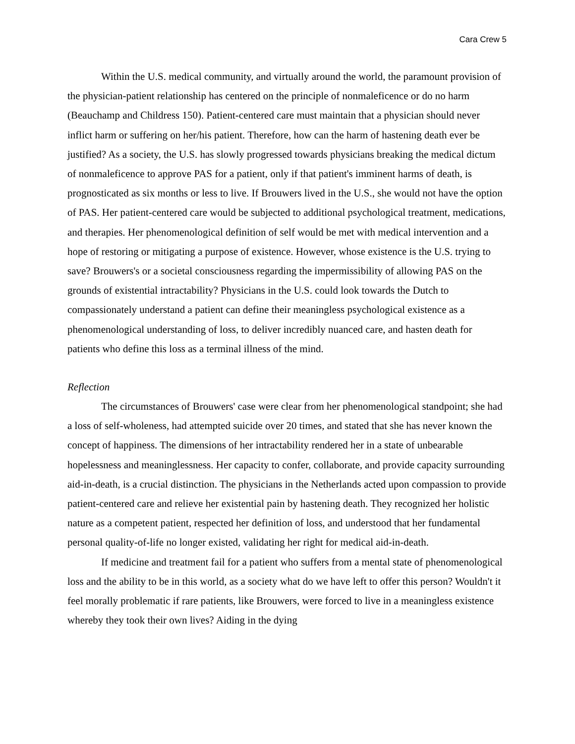Cara Crew 5
Within the U.S. medical community, and virtually around the world, the paramount provision of the physician-patient relationship has centered on the principle of nonmaleficence or do no harm (Beauchamp and Childress 150). Patient-centered care must maintain that a physician should never inflict harm or suffering on her/his patient. Therefore, how can the harm of hastening death ever be justified? As a society, the U.S. has slowly progressed towards physicians breaking the medical dictum of nonmaleficence to approve PAS for a patient, only if that patient's imminent harms of death, is prognosticated as six months or less to live. If Brouwers lived in the U.S., she would not have the option of PAS. Her patient-centered care would be subjected to additional psychological treatment, medications, and therapies. Her phenomenological definition of self would be met with medical intervention and a hope of restoring or mitigating a purpose of existence. However, whose existence is the U.S. trying to save? Brouwers's or a societal consciousness regarding the impermissibility of allowing PAS on the grounds of existential intractability? Physicians in the U.S. could look towards the Dutch to compassionately understand a patient can define their meaningless psychological existence as a phenomenological understanding of loss, to deliver incredibly nuanced care, and hasten death for patients who define this loss as a terminal illness of the mind.
Reflection
The circumstances of Brouwers' case were clear from her phenomenological standpoint; she had a loss of self-wholeness, had attempted suicide over 20 times, and stated that she has never known the concept of happiness. The dimensions of her intractability rendered her in a state of unbearable hopelessness and meaninglessness. Her capacity to confer, collaborate, and provide capacity surrounding aid-in-death, is a crucial distinction. The physicians in the Netherlands acted upon compassion to provide patient-centered care and relieve her existential pain by hastening death. They recognized her holistic nature as a competent patient, respected her definition of loss, and understood that her fundamental personal quality-of-life no longer existed, validating her right for medical aid-in-death.
If medicine and treatment fail for a patient who suffers from a mental state of phenomenological loss and the ability to be in this world, as a society what do we have left to offer this person? Wouldn't it feel morally problematic if rare patients, like Brouwers, were forced to live in a meaningless existence whereby they took their own lives? Aiding in the dying